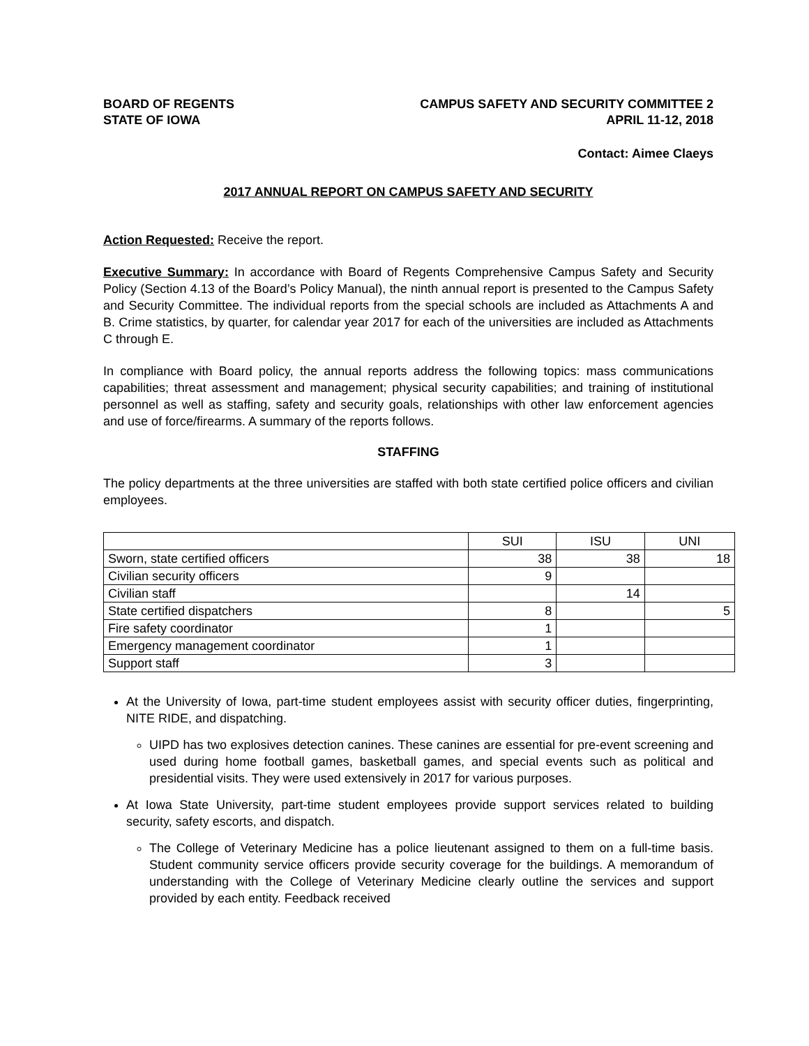BOARD OF REGENTS
STATE OF IOWA
CAMPUS SAFETY AND SECURITY COMMITTEE 2
APRIL 11-12, 2018
Contact: Aimee Claeys
2017 ANNUAL REPORT ON CAMPUS SAFETY AND SECURITY
Action Requested: Receive the report.
Executive Summary: In accordance with Board of Regents Comprehensive Campus Safety and Security Policy (Section 4.13 of the Board’s Policy Manual), the ninth annual report is presented to the Campus Safety and Security Committee. The individual reports from the special schools are included as Attachments A and B. Crime statistics, by quarter, for calendar year 2017 for each of the universities are included as Attachments C through E.
In compliance with Board policy, the annual reports address the following topics: mass communications capabilities; threat assessment and management; physical security capabilities; and training of institutional personnel as well as staffing, safety and security goals, relationships with other law enforcement agencies and use of force/firearms. A summary of the reports follows.
STAFFING
The policy departments at the three universities are staffed with both state certified police officers and civilian employees.
| | SUI | ISU | UNI |
| --- | --- | --- | --- |
| Sworn, state certified officers | 38 | 38 | 18 |
| Civilian security officers | 9 | | |
| Civilian staff | | 14 | |
| State certified dispatchers | 8 | | 5 |
| Fire safety coordinator | 1 | | |
| Emergency management coordinator | 1 | | |
| Support staff | 3 | | |
At the University of Iowa, part-time student employees assist with security officer duties, fingerprinting, NITE RIDE, and dispatching.
UIPD has two explosives detection canines. These canines are essential for pre-event screening and used during home football games, basketball games, and special events such as political and presidential visits. They were used extensively in 2017 for various purposes.
At Iowa State University, part-time student employees provide support services related to building security, safety escorts, and dispatch.
The College of Veterinary Medicine has a police lieutenant assigned to them on a full-time basis. Student community service officers provide security coverage for the buildings. A memorandum of understanding with the College of Veterinary Medicine clearly outline the services and support provided by each entity. Feedback received